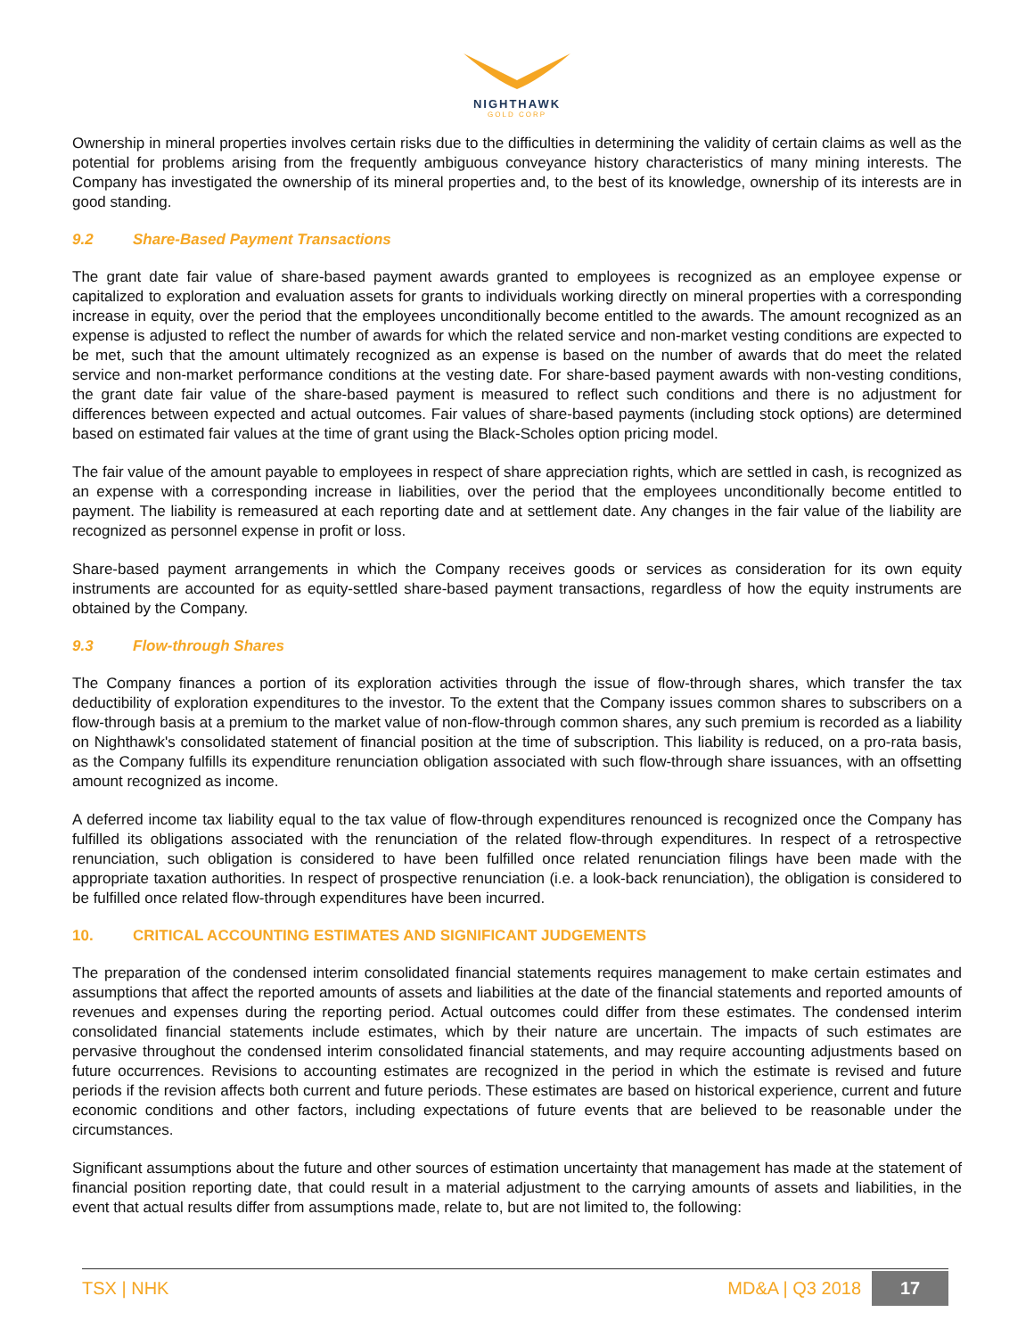NIGHTHAWK
GOLD CORP
Ownership in mineral properties involves certain risks due to the difficulties in determining the validity of certain claims as well as the potential for problems arising from the frequently ambiguous conveyance history characteristics of many mining interests. The Company has investigated the ownership of its mineral properties and, to the best of its knowledge, ownership of its interests are in good standing.
9.2 Share-Based Payment Transactions
The grant date fair value of share-based payment awards granted to employees is recognized as an employee expense or capitalized to exploration and evaluation assets for grants to individuals working directly on mineral properties with a corresponding increase in equity, over the period that the employees unconditionally become entitled to the awards. The amount recognized as an expense is adjusted to reflect the number of awards for which the related service and non-market vesting conditions are expected to be met, such that the amount ultimately recognized as an expense is based on the number of awards that do meet the related service and non-market performance conditions at the vesting date. For share-based payment awards with non-vesting conditions, the grant date fair value of the share-based payment is measured to reflect such conditions and there is no adjustment for differences between expected and actual outcomes. Fair values of share-based payments (including stock options) are determined based on estimated fair values at the time of grant using the Black-Scholes option pricing model.
The fair value of the amount payable to employees in respect of share appreciation rights, which are settled in cash, is recognized as an expense with a corresponding increase in liabilities, over the period that the employees unconditionally become entitled to payment. The liability is remeasured at each reporting date and at settlement date. Any changes in the fair value of the liability are recognized as personnel expense in profit or loss.
Share-based payment arrangements in which the Company receives goods or services as consideration for its own equity instruments are accounted for as equity-settled share-based payment transactions, regardless of how the equity instruments are obtained by the Company.
9.3 Flow-through Shares
The Company finances a portion of its exploration activities through the issue of flow-through shares, which transfer the tax deductibility of exploration expenditures to the investor. To the extent that the Company issues common shares to subscribers on a flow-through basis at a premium to the market value of non-flow-through common shares, any such premium is recorded as a liability on Nighthawk's consolidated statement of financial position at the time of subscription. This liability is reduced, on a pro-rata basis, as the Company fulfills its expenditure renunciation obligation associated with such flow-through share issuances, with an offsetting amount recognized as income.
A deferred income tax liability equal to the tax value of flow-through expenditures renounced is recognized once the Company has fulfilled its obligations associated with the renunciation of the related flow-through expenditures. In respect of a retrospective renunciation, such obligation is considered to have been fulfilled once related renunciation filings have been made with the appropriate taxation authorities. In respect of prospective renunciation (i.e. a look-back renunciation), the obligation is considered to be fulfilled once related flow-through expenditures have been incurred.
10. CRITICAL ACCOUNTING ESTIMATES AND SIGNIFICANT JUDGEMENTS
The preparation of the condensed interim consolidated financial statements requires management to make certain estimates and assumptions that affect the reported amounts of assets and liabilities at the date of the financial statements and reported amounts of revenues and expenses during the reporting period. Actual outcomes could differ from these estimates. The condensed interim consolidated financial statements include estimates, which by their nature are uncertain. The impacts of such estimates are pervasive throughout the condensed interim consolidated financial statements, and may require accounting adjustments based on future occurrences. Revisions to accounting estimates are recognized in the period in which the estimate is revised and future periods if the revision affects both current and future periods. These estimates are based on historical experience, current and future economic conditions and other factors, including expectations of future events that are believed to be reasonable under the circumstances.
Significant assumptions about the future and other sources of estimation uncertainty that management has made at the statement of financial position reporting date, that could result in a material adjustment to the carrying amounts of assets and liabilities, in the event that actual results differ from assumptions made, relate to, but are not limited to, the following:
TSX | NHK MD&A | Q3 2018 17